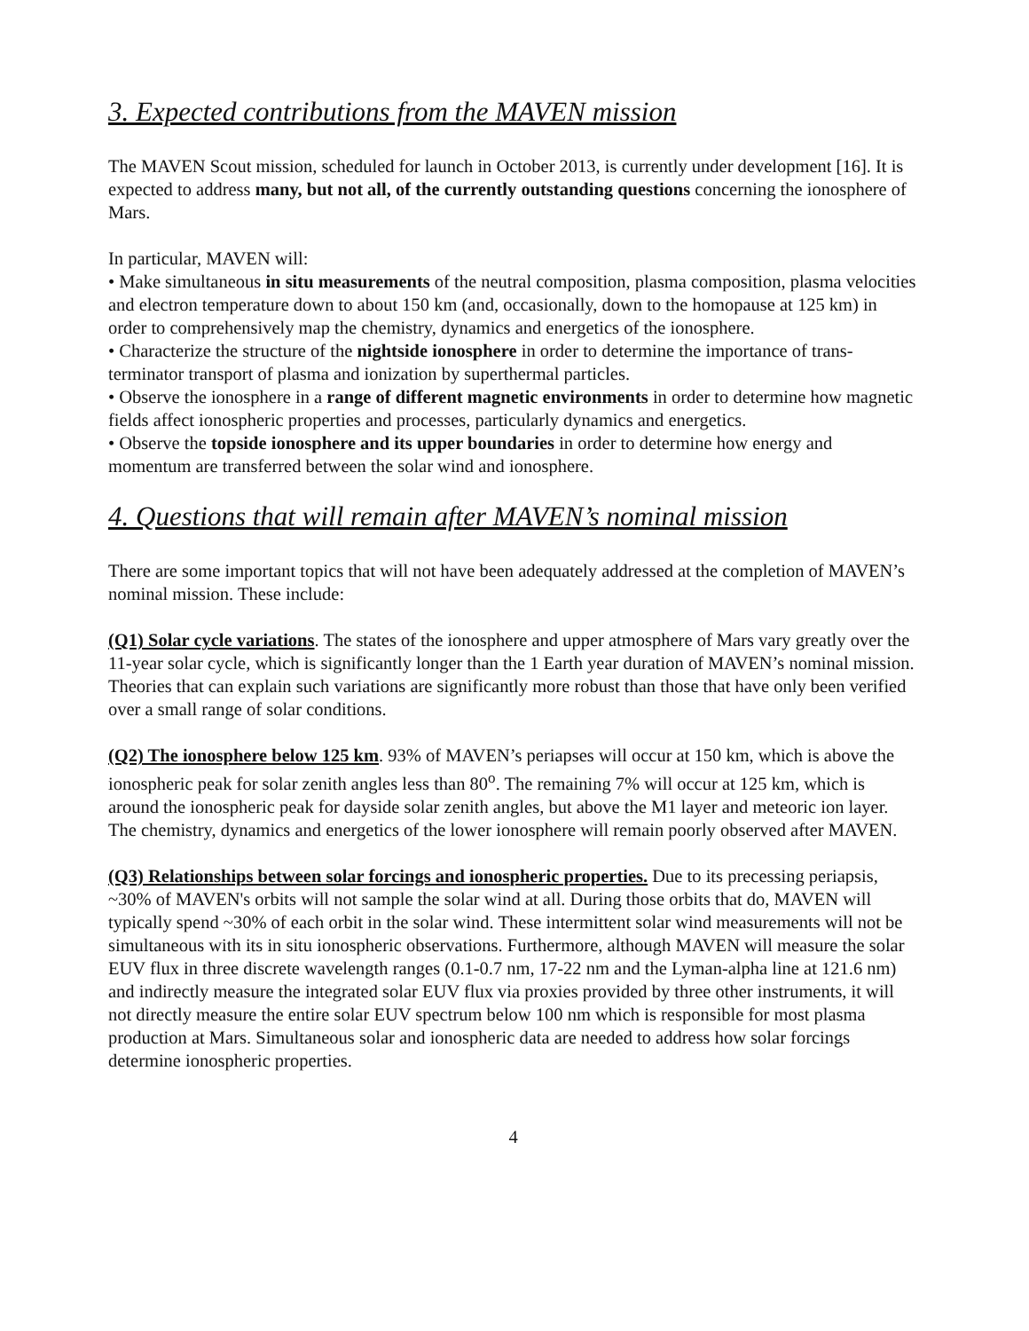3. Expected contributions from the MAVEN mission
The MAVEN Scout mission, scheduled for launch in October 2013, is currently under development [16]. It is expected to address many, but not all, of the currently outstanding questions concerning the ionosphere of Mars.
In particular, MAVEN will:
• Make simultaneous in situ measurements of the neutral composition, plasma composition, plasma velocities and electron temperature down to about 150 km (and, occasionally, down to the homopause at 125 km) in order to comprehensively map the chemistry, dynamics and energetics of the ionosphere.
• Characterize the structure of the nightside ionosphere in order to determine the importance of trans-terminator transport of plasma and ionization by superthermal particles.
• Observe the ionosphere in a range of different magnetic environments in order to determine how magnetic fields affect ionospheric properties and processes, particularly dynamics and energetics.
• Observe the topside ionosphere and its upper boundaries in order to determine how energy and momentum are transferred between the solar wind and ionosphere.
4. Questions that will remain after MAVEN’s nominal mission
There are some important topics that will not have been adequately addressed at the completion of MAVEN’s nominal mission. These include:
(Q1) Solar cycle variations. The states of the ionosphere and upper atmosphere of Mars vary greatly over the 11-year solar cycle, which is significantly longer than the 1 Earth year duration of MAVEN’s nominal mission. Theories that can explain such variations are significantly more robust than those that have only been verified over a small range of solar conditions.
(Q2) The ionosphere below 125 km. 93% of MAVEN’s periapses will occur at 150 km, which is above the ionospheric peak for solar zenith angles less than 80<sup>o</sup>. The remaining 7% will occur at 125 km, which is around the ionospheric peak for dayside solar zenith angles, but above the M1 layer and meteoric ion layer. The chemistry, dynamics and energetics of the lower ionosphere will remain poorly observed after MAVEN.
(Q3) Relationships between solar forcings and ionospheric properties. Due to its precessing periapsis, ~30% of MAVEN's orbits will not sample the solar wind at all. During those orbits that do, MAVEN will typically spend ~30% of each orbit in the solar wind. These intermittent solar wind measurements will not be simultaneous with its in situ ionospheric observations. Furthermore, although MAVEN will measure the solar EUV flux in three discrete wavelength ranges (0.1-0.7 nm, 17-22 nm and the Lyman-alpha line at 121.6 nm) and indirectly measure the integrated solar EUV flux via proxies provided by three other instruments, it will not directly measure the entire solar EUV spectrum below 100 nm which is responsible for most plasma production at Mars. Simultaneous solar and ionospheric data are needed to address how solar forcings determine ionospheric properties.
4